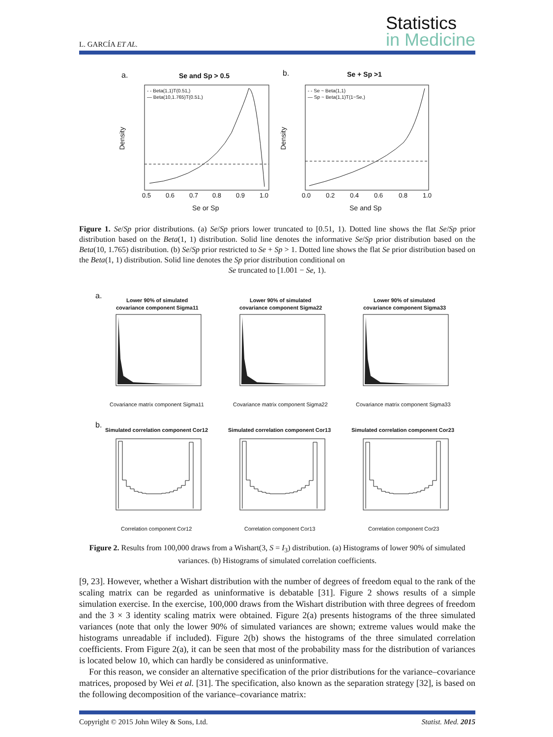L. GARCÍA ET AL.
Statistics
in Medicine
a.
Se and Sp > 0.5
- - Beta(1,1)T(0.51,)
— Beta(10,1.765)T(0.51,)
Density
0.5
0.6
0.7
0.8
0.9
1.0
Se or Sp
b.
Se + Sp >1
- - Se ~ Beta(1,1)
— Sp ~ Beta(1,1)T(1−Se,)
Density
0.0
0.2
0.4
0.6
0.8
1.0
Se and Sp
Figure 1. Se/Sp prior distributions. (a) Se/Sp priors lower truncated to [0.51, 1). Dotted line shows the flat Se/Sp prior distribution based on the Beta(1, 1) distribution. Solid line denotes the informative Se/Sp prior distribution based on the Beta(10, 1.765) distribution. (b) Se/Sp prior restricted to Se + Sp > 1. Dotted line shows the flat Se prior distribution based on the Beta(1, 1) distribution. Solid line denotes the Sp prior distribution conditional on
Se truncated to [1.001 − Se, 1).
a.
Lower 90% of simulated
covariance component Sigma11
Lower 90% of simulated
covariance component Sigma22
Lower 90% of simulated
covariance component Sigma33
Covariance matrix component Sigma11
Covariance matrix component Sigma22
Covariance matrix component Sigma33
b.
Simulated correlation component Cor12
Simulated correlation component Cor13
Simulated correlation component Cor23
Correlation component Cor12
Correlation component Cor13
Correlation component Cor23
Figure 2. Results from 100,000 draws from a Wishart(3, S = I<sub>3</sub>) distribution. (a) Histograms of lower 90% of simulated variances. (b) Histograms of simulated correlation coefficients.
[9, 23]. However, whether a Wishart distribution with the number of degrees of freedom equal to the rank of the scaling matrix can be regarded as uninformative is debatable [31]. Figure 2 shows results of a simple simulation exercise. In the exercise, 100,000 draws from the Wishart distribution with three degrees of freedom and the 3 × 3 identity scaling matrix were obtained. Figure 2(a) presents histograms of the three simulated variances (note that only the lower 90% of simulated variances are shown; extreme values would make the histograms unreadable if included). Figure 2(b) shows the histograms of the three simulated correlation coefficients. From Figure 2(a), it can be seen that most of the probability mass for the distribution of variances is located below 10, which can hardly be considered as uninformative.
For this reason, we consider an alternative specification of the prior distributions for the variance–covariance matrices, proposed by Wei et al. [31]. The specification, also known as the separation strategy [32], is based on the following decomposition of the variance–covariance matrix:
Copyright © 2015 John Wiley & Sons, Ltd. Statist. Med. 2015